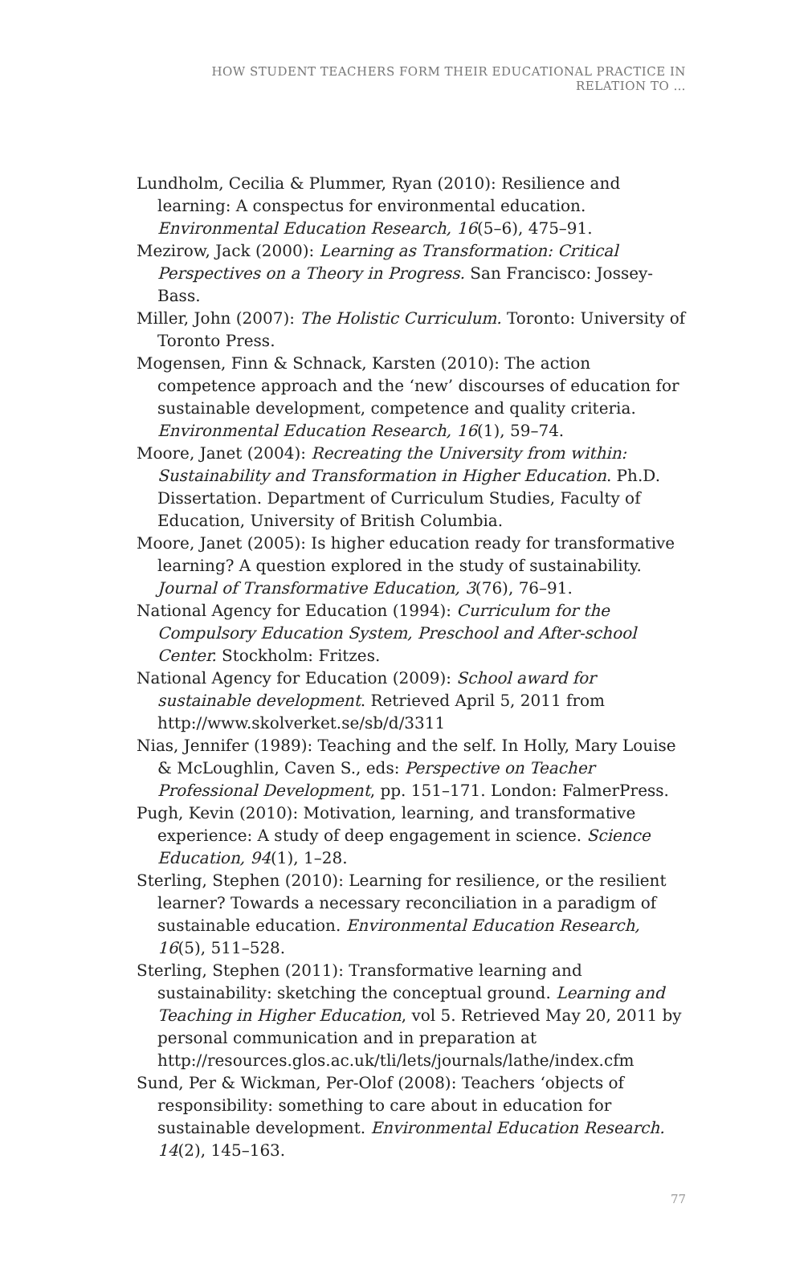HOW STUDENT TEACHERS FORM THEIR EDUCATIONAL PRACTICE IN RELATION TO …
Lundholm, Cecilia & Plummer, Ryan (2010): Resilience and learning: A conspectus for environmental education. Environmental Education Research, 16(5–6), 475–91.
Mezirow, Jack (2000): Learning as Transformation: Critical Perspectives on a Theory in Progress. San Francisco: Jossey-Bass.
Miller, John (2007): The Holistic Curriculum. Toronto: University of Toronto Press.
Mogensen, Finn & Schnack, Karsten (2010): The action competence approach and the ‘new’ discourses of education for sustainable development, competence and quality criteria. Environmental Education Research, 16(1), 59–74.
Moore, Janet (2004): Recreating the University from within: Sustainability and Transformation in Higher Education. Ph.D. Dissertation. Department of Curriculum Studies, Faculty of Education, University of British Columbia.
Moore, Janet (2005): Is higher education ready for transformative learning? A question explored in the study of sustainability. Journal of Transformative Education, 3(76), 76–91.
National Agency for Education (1994): Curriculum for the Compulsory Education System, Preschool and After-school Center. Stockholm: Fritzes.
National Agency for Education (2009): School award for sustainable development. Retrieved April 5, 2011 from http://www.skolverket.se/sb/d/3311
Nias, Jennifer (1989): Teaching and the self. In Holly, Mary Louise & McLoughlin, Caven S., eds: Perspective on Teacher Professional Development, pp. 151–171. London: FalmerPress.
Pugh, Kevin (2010): Motivation, learning, and transformative experience: A study of deep engagement in science. Science Education, 94(1), 1–28.
Sterling, Stephen (2010): Learning for resilience, or the resilient learner? Towards a necessary reconciliation in a paradigm of sustainable education. Environmental Education Research, 16(5), 511–528.
Sterling, Stephen (2011): Transformative learning and sustainability: sketching the conceptual ground. Learning and Teaching in Higher Education, vol 5. Retrieved May 20, 2011 by personal communication and in preparation at http://resources.glos.ac.uk/tli/lets/journals/lathe/index.cfm
Sund, Per & Wickman, Per-Olof (2008): Teachers ‘objects of responsibility: something to care about in education for sustainable development. Environmental Education Research. 14(2), 145–163.
77